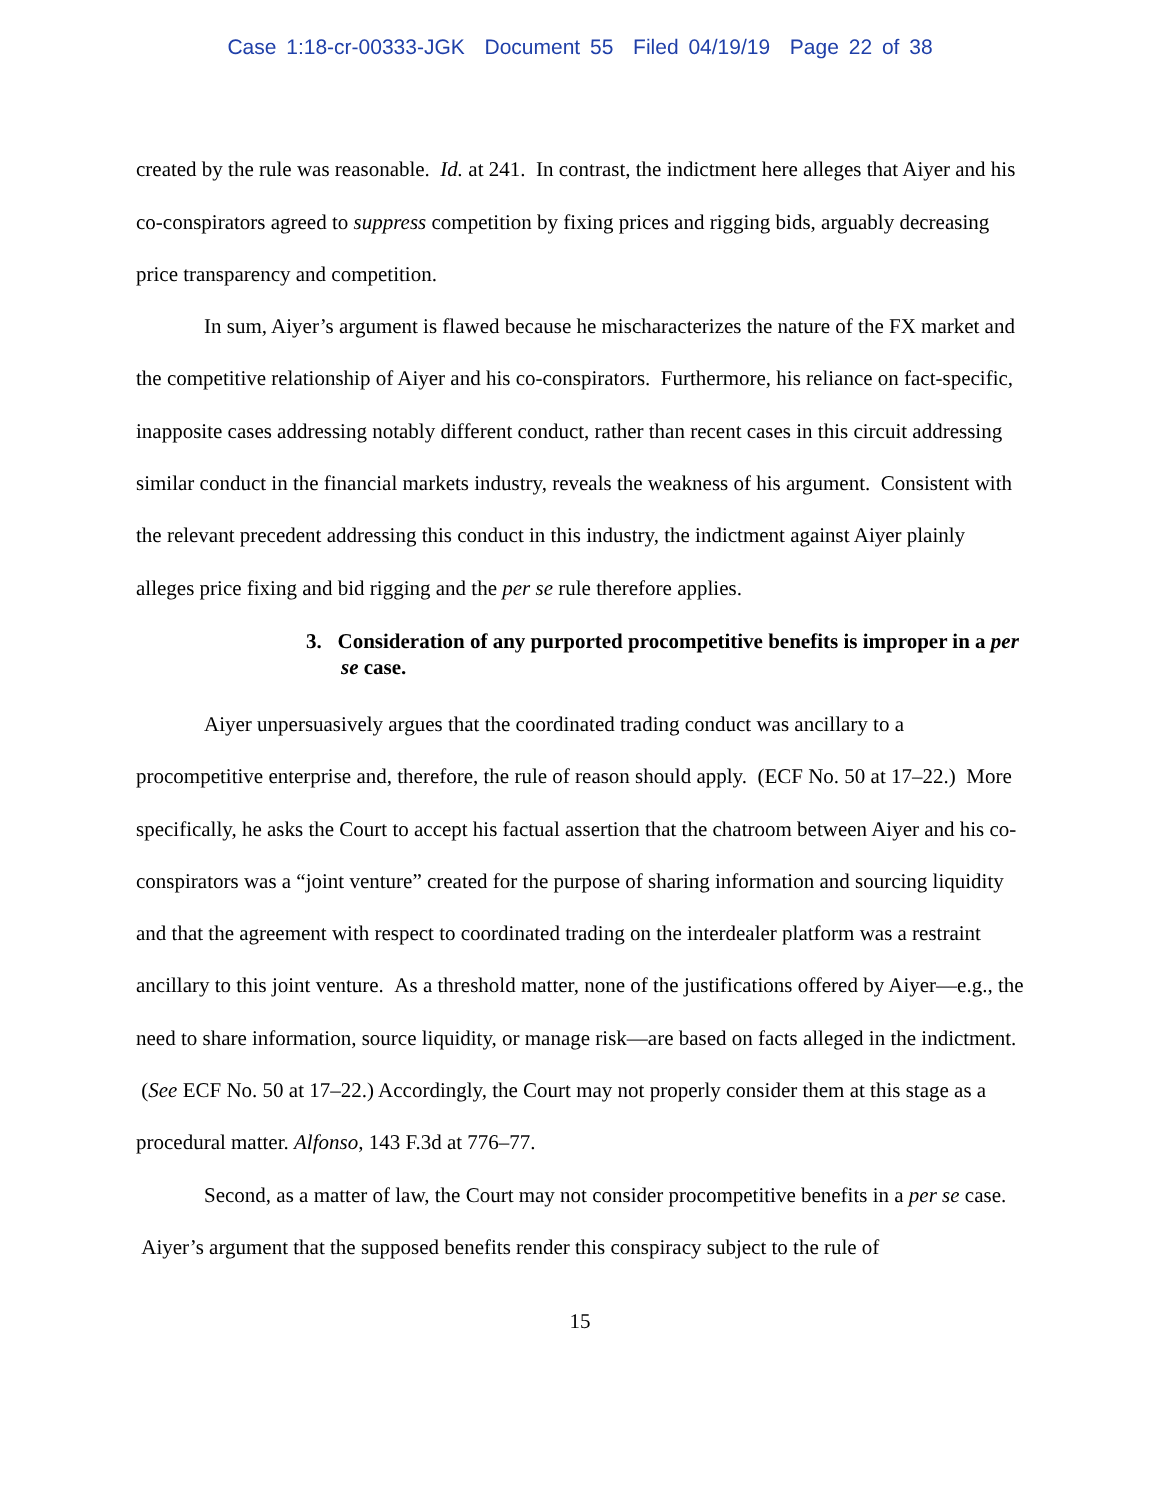Case 1:18-cr-00333-JGK Document 55 Filed 04/19/19 Page 22 of 38
created by the rule was reasonable. Id. at 241. In contrast, the indictment here alleges that Aiyer and his co-conspirators agreed to suppress competition by fixing prices and rigging bids, arguably decreasing price transparency and competition.
In sum, Aiyer’s argument is flawed because he mischaracterizes the nature of the FX market and the competitive relationship of Aiyer and his co-conspirators. Furthermore, his reliance on fact-specific, inapposite cases addressing notably different conduct, rather than recent cases in this circuit addressing similar conduct in the financial markets industry, reveals the weakness of his argument. Consistent with the relevant precedent addressing this conduct in this industry, the indictment against Aiyer plainly alleges price fixing and bid rigging and the per se rule therefore applies.
3. Consideration of any purported procompetitive benefits is improper in a per se case.
Aiyer unpersuasively argues that the coordinated trading conduct was ancillary to a procompetitive enterprise and, therefore, the rule of reason should apply. (ECF No. 50 at 17–22.) More specifically, he asks the Court to accept his factual assertion that the chatroom between Aiyer and his co-conspirators was a “joint venture” created for the purpose of sharing information and sourcing liquidity and that the agreement with respect to coordinated trading on the interdealer platform was a restraint ancillary to this joint venture. As a threshold matter, none of the justifications offered by Aiyer—e.g., the need to share information, source liquidity, or manage risk—are based on facts alleged in the indictment. (See ECF No. 50 at 17–22.) Accordingly, the Court may not properly consider them at this stage as a procedural matter. Alfonso, 143 F.3d at 776–77.
Second, as a matter of law, the Court may not consider procompetitive benefits in a per se case. Aiyer’s argument that the supposed benefits render this conspiracy subject to the rule of
15